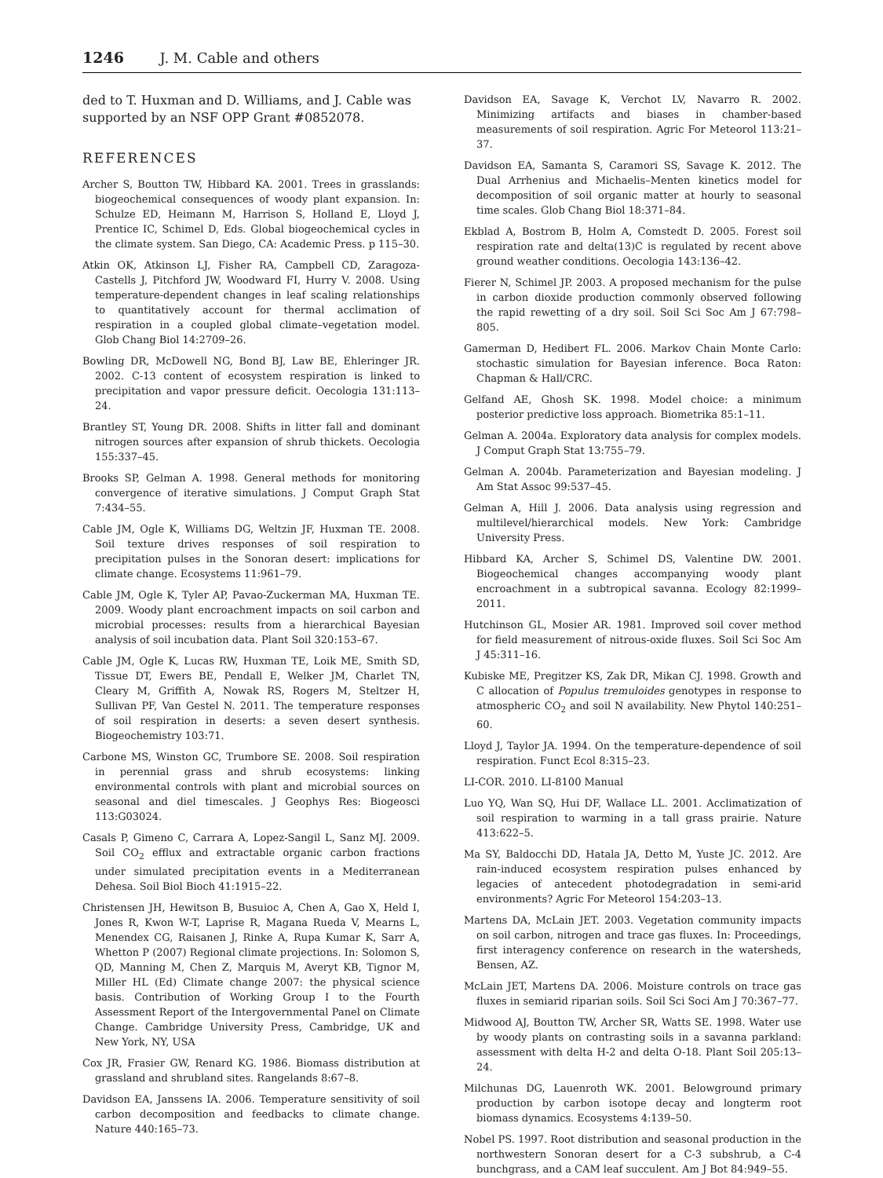1246 J. M. Cable and others
ded to T. Huxman and D. Williams, and J. Cable was supported by an NSF OPP Grant #0852078.
REFERENCES
Archer S, Boutton TW, Hibbard KA. 2001. Trees in grasslands: biogeochemical consequences of woody plant expansion. In: Schulze ED, Heimann M, Harrison S, Holland E, Lloyd J, Prentice IC, Schimel D, Eds. Global biogeochemical cycles in the climate system. San Diego, CA: Academic Press. p 115–30.
Atkin OK, Atkinson LJ, Fisher RA, Campbell CD, Zaragoza-Castells J, Pitchford JW, Woodward FI, Hurry V. 2008. Using temperature-dependent changes in leaf scaling relationships to quantitatively account for thermal acclimation of respiration in a coupled global climate–vegetation model. Glob Chang Biol 14:2709–26.
Bowling DR, McDowell NG, Bond BJ, Law BE, Ehleringer JR. 2002. C-13 content of ecosystem respiration is linked to precipitation and vapor pressure deficit. Oecologia 131:113–24.
Brantley ST, Young DR. 2008. Shifts in litter fall and dominant nitrogen sources after expansion of shrub thickets. Oecologia 155:337–45.
Brooks SP, Gelman A. 1998. General methods for monitoring convergence of iterative simulations. J Comput Graph Stat 7:434–55.
Cable JM, Ogle K, Williams DG, Weltzin JF, Huxman TE. 2008. Soil texture drives responses of soil respiration to precipitation pulses in the Sonoran desert: implications for climate change. Ecosystems 11:961–79.
Cable JM, Ogle K, Tyler AP, Pavao-Zuckerman MA, Huxman TE. 2009. Woody plant encroachment impacts on soil carbon and microbial processes: results from a hierarchical Bayesian analysis of soil incubation data. Plant Soil 320:153–67.
Cable JM, Ogle K, Lucas RW, Huxman TE, Loik ME, Smith SD, Tissue DT, Ewers BE, Pendall E, Welker JM, Charlet TN, Cleary M, Griffith A, Nowak RS, Rogers M, Steltzer H, Sullivan PF, Van Gestel N. 2011. The temperature responses of soil respiration in deserts: a seven desert synthesis. Biogeochemistry 103:71.
Carbone MS, Winston GC, Trumbore SE. 2008. Soil respiration in perennial grass and shrub ecosystems: linking environmental controls with plant and microbial sources on seasonal and diel timescales. J Geophys Res: Biogeosci 113:G03024.
Casals P, Gimeno C, Carrara A, Lopez-Sangil L, Sanz MJ. 2009. Soil CO<sub>2</sub> efflux and extractable organic carbon fractions under simulated precipitation events in a Mediterranean Dehesa. Soil Biol Bioch 41:1915–22.
Christensen JH, Hewitson B, Busuioc A, Chen A, Gao X, Held I, Jones R, Kwon W-T, Laprise R, Magana Rueda V, Mearns L, Menendex CG, Raisanen J, Rinke A, Rupa Kumar K, Sarr A, Whetton P (2007) Regional climate projections. In: Solomon S, QD, Manning M, Chen Z, Marquis M, Averyt KB, Tignor M, Miller HL (Ed) Climate change 2007: the physical science basis. Contribution of Working Group I to the Fourth Assessment Report of the Intergovernmental Panel on Climate Change. Cambridge University Press, Cambridge, UK and New York, NY, USA
Cox JR, Frasier GW, Renard KG. 1986. Biomass distribution at grassland and shrubland sites. Rangelands 8:67–8.
Davidson EA, Janssens IA. 2006. Temperature sensitivity of soil carbon decomposition and feedbacks to climate change. Nature 440:165–73.
Davidson EA, Savage K, Verchot LV, Navarro R. 2002. Minimizing artifacts and biases in chamber-based measurements of soil respiration. Agric For Meteorol 113:21–37.
Davidson EA, Samanta S, Caramori SS, Savage K. 2012. The Dual Arrhenius and Michaelis–Menten kinetics model for decomposition of soil organic matter at hourly to seasonal time scales. Glob Chang Biol 18:371–84.
Ekblad A, Bostrom B, Holm A, Comstedt D. 2005. Forest soil respiration rate and delta(13)C is regulated by recent above ground weather conditions. Oecologia 143:136–42.
Fierer N, Schimel JP. 2003. A proposed mechanism for the pulse in carbon dioxide production commonly observed following the rapid rewetting of a dry soil. Soil Sci Soc Am J 67:798–805.
Gamerman D, Hedibert FL. 2006. Markov Chain Monte Carlo: stochastic simulation for Bayesian inference. Boca Raton: Chapman & Hall/CRC.
Gelfand AE, Ghosh SK. 1998. Model choice: a minimum posterior predictive loss approach. Biometrika 85:1–11.
Gelman A. 2004a. Exploratory data analysis for complex models. J Comput Graph Stat 13:755–79.
Gelman A. 2004b. Parameterization and Bayesian modeling. J Am Stat Assoc 99:537–45.
Gelman A, Hill J. 2006. Data analysis using regression and multilevel/hierarchical models. New York: Cambridge University Press.
Hibbard KA, Archer S, Schimel DS, Valentine DW. 2001. Biogeochemical changes accompanying woody plant encroachment in a subtropical savanna. Ecology 82:1999–2011.
Hutchinson GL, Mosier AR. 1981. Improved soil cover method for field measurement of nitrous-oxide fluxes. Soil Sci Soc Am J 45:311–16.
Kubiske ME, Pregitzer KS, Zak DR, Mikan CJ. 1998. Growth and C allocation of Populus tremuloides genotypes in response to atmospheric CO<sub>2</sub> and soil N availability. New Phytol 140:251–60.
Lloyd J, Taylor JA. 1994. On the temperature-dependence of soil respiration. Funct Ecol 8:315–23.
LI-COR. 2010. LI-8100 Manual
Luo YQ, Wan SQ, Hui DF, Wallace LL. 2001. Acclimatization of soil respiration to warming in a tall grass prairie. Nature 413:622–5.
Ma SY, Baldocchi DD, Hatala JA, Detto M, Yuste JC. 2012. Are rain-induced ecosystem respiration pulses enhanced by legacies of antecedent photodegradation in semi-arid environments? Agric For Meteorol 154:203–13.
Martens DA, McLain JET. 2003. Vegetation community impacts on soil carbon, nitrogen and trace gas fluxes. In: Proceedings, first interagency conference on research in the watersheds, Bensen, AZ.
McLain JET, Martens DA. 2006. Moisture controls on trace gas fluxes in semiarid riparian soils. Soil Sci Soci Am J 70:367–77.
Midwood AJ, Boutton TW, Archer SR, Watts SE. 1998. Water use by woody plants on contrasting soils in a savanna parkland: assessment with delta H-2 and delta O-18. Plant Soil 205:13–24.
Milchunas DG, Lauenroth WK. 2001. Belowground primary production by carbon isotope decay and longterm root biomass dynamics. Ecosystems 4:139–50.
Nobel PS. 1997. Root distribution and seasonal production in the northwestern Sonoran desert for a C-3 subshrub, a C-4 bunchgrass, and a CAM leaf succulent. Am J Bot 84:949–55.